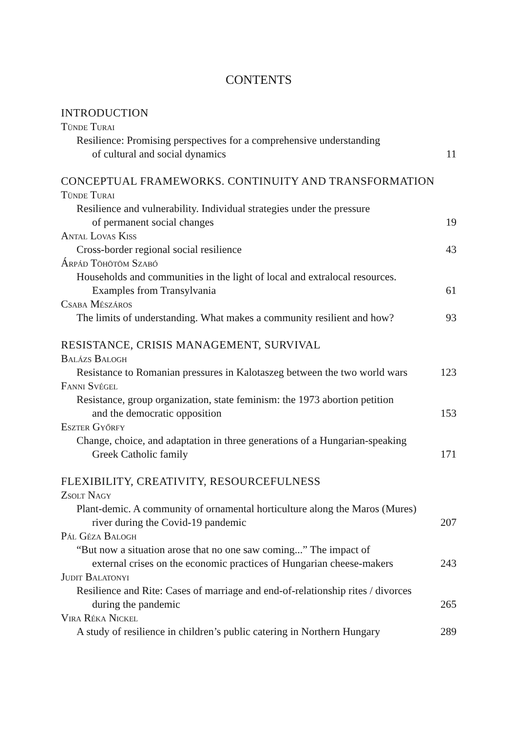CONTENTS
INTRODUCTION
Tünde Turai
Resilience: Promising perspectives for a comprehensive understanding
of cultural and social dynamics
11
CONCEPTUAL FRAMEWORKS. CONTINUITY AND TRANSFORMATION
Tünde Turai
Resilience and vulnerability. Individual strategies under the pressure
of permanent social changes
19
Antal Lovas Kiss
Cross-border regional social resilience
43
Árpád Töhötöm Szabó
Households and communities in the light of local and extralocal resources.
Examples from Transylvania
61
Csaba Mészáros
The limits of understanding. What makes a community resilient and how?
93
RESISTANCE, CRISIS MANAGEMENT, SURVIVAL
Balázs Balogh
Resistance to Romanian pressures in Kalotaszeg between the two world wars
123
Fanni Svégel
Resistance, group organization, state feminism: the 1973 abortion petition
and the democratic opposition
153
Eszter Győrfy
Change, choice, and adaptation in three generations of a Hungarian-speaking
Greek Catholic family
171
FLEXIBILITY, CREATIVITY, RESOURCEFULNESS
Zsolt Nagy
Plant-demic. A community of ornamental horticulture along the Maros (Mures)
river during the Covid-19 pandemic
207
Pál Géza Balogh
“But now a situation arose that no one saw coming...” The impact of
external crises on the economic practices of Hungarian cheese-makers
243
Judit Balatonyi
Resilience and Rite: Cases of marriage and end-of-relationship rites / divorces
during the pandemic
265
Vira Réka Nickel
A study of resilience in children’s public catering in Northern Hungary
289